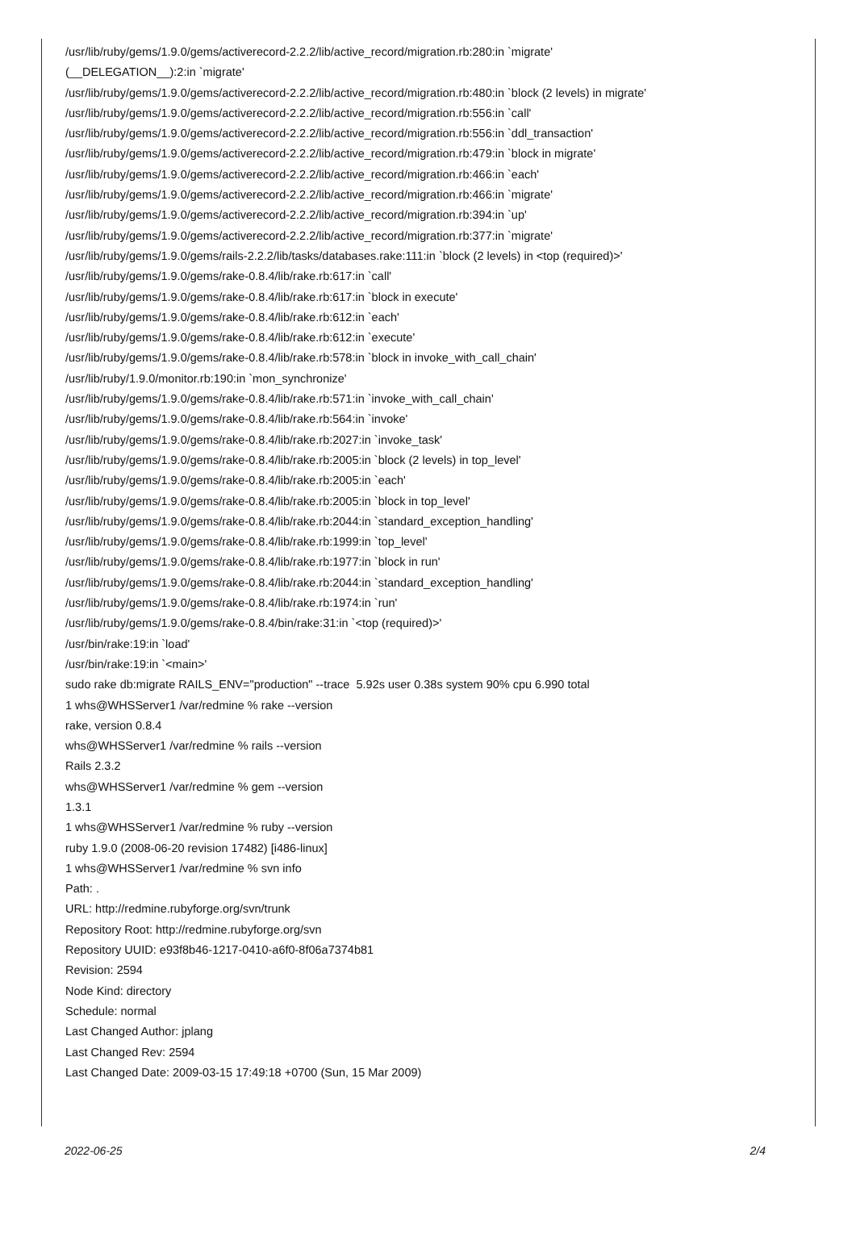/usr/lib/ruby/gems/1.9.0/gems/activerecord-2.2.2/lib/active_record/migration.rb:280:in `migrate' (__DELEGATION__):2:in `migrate' /usr/lib/ruby/gems/1.9.0/gems/activerecord-2.2.2/lib/active_record/migration.rb:480:in `block (2 levels) in migrate' /usr/lib/ruby/gems/1.9.0/gems/activerecord-2.2.2/lib/active_record/migration.rb:556:in `call' /usr/lib/ruby/gems/1.9.0/gems/activerecord-2.2.2/lib/active_record/migration.rb:556:in `ddl_transaction' /usr/lib/ruby/gems/1.9.0/gems/activerecord-2.2.2/lib/active_record/migration.rb:479:in `block in migrate' /usr/lib/ruby/gems/1.9.0/gems/activerecord-2.2.2/lib/active_record/migration.rb:466:in `each' /usr/lib/ruby/gems/1.9.0/gems/activerecord-2.2.2/lib/active_record/migration.rb:466:in `migrate' /usr/lib/ruby/gems/1.9.0/gems/activerecord-2.2.2/lib/active_record/migration.rb:394:in `up' /usr/lib/ruby/gems/1.9.0/gems/activerecord-2.2.2/lib/active_record/migration.rb:377:in `migrate' /usr/lib/ruby/gems/1.9.0/gems/rails-2.2.2/lib/tasks/databases.rake:111:in `block (2 levels) in <top (required)>' /usr/lib/ruby/gems/1.9.0/gems/rake-0.8.4/lib/rake.rb:617:in `call' /usr/lib/ruby/gems/1.9.0/gems/rake-0.8.4/lib/rake.rb:617:in `block in execute' /usr/lib/ruby/gems/1.9.0/gems/rake-0.8.4/lib/rake.rb:612:in `each' /usr/lib/ruby/gems/1.9.0/gems/rake-0.8.4/lib/rake.rb:612:in `execute' /usr/lib/ruby/gems/1.9.0/gems/rake-0.8.4/lib/rake.rb:578:in `block in invoke_with_call_chain' /usr/lib/ruby/1.9.0/monitor.rb:190:in `mon_synchronize' /usr/lib/ruby/gems/1.9.0/gems/rake-0.8.4/lib/rake.rb:571:in `invoke_with_call_chain' /usr/lib/ruby/gems/1.9.0/gems/rake-0.8.4/lib/rake.rb:564:in `invoke' /usr/lib/ruby/gems/1.9.0/gems/rake-0.8.4/lib/rake.rb:2027:in `invoke_task' /usr/lib/ruby/gems/1.9.0/gems/rake-0.8.4/lib/rake.rb:2005:in `block (2 levels) in top_level' /usr/lib/ruby/gems/1.9.0/gems/rake-0.8.4/lib/rake.rb:2005:in `each' /usr/lib/ruby/gems/1.9.0/gems/rake-0.8.4/lib/rake.rb:2005:in `block in top_level' /usr/lib/ruby/gems/1.9.0/gems/rake-0.8.4/lib/rake.rb:2044:in `standard_exception_handling' /usr/lib/ruby/gems/1.9.0/gems/rake-0.8.4/lib/rake.rb:1999:in `top_level' /usr/lib/ruby/gems/1.9.0/gems/rake-0.8.4/lib/rake.rb:1977:in `block in run' /usr/lib/ruby/gems/1.9.0/gems/rake-0.8.4/lib/rake.rb:2044:in `standard_exception_handling' /usr/lib/ruby/gems/1.9.0/gems/rake-0.8.4/lib/rake.rb:1974:in `run' /usr/lib/ruby/gems/1.9.0/gems/rake-0.8.4/bin/rake:31:in `<top (required)>' /usr/bin/rake:19:in `load' /usr/bin/rake:19:in `<main>' sudo rake db:migrate RAILS_ENV="production" --trace 5.92s user 0.38s system 90% cpu 6.990 total 1 whs@WHSServer1 /var/redmine % rake --version rake, version 0.8.4 whs@WHSServer1 /var/redmine % rails --version Rails 2.3.2 whs@WHSServer1 /var/redmine % gem --version 1.3.1 1 whs@WHSServer1 /var/redmine % ruby --version ruby 1.9.0 (2008-06-20 revision 17482) [i486-linux] 1 whs@WHSServer1 /var/redmine % svn info Path: . URL: http://redmine.rubyforge.org/svn/trunk Repository Root: http://redmine.rubyforge.org/svn Repository UUID: e93f8b46-1217-0410-a6f0-8f06a7374b81 Revision: 2594 Node Kind: directory Schedule: normal Last Changed Author: jplang Last Changed Rev: 2594 Last Changed Date: 2009-03-15 17:49:18 +0700 (Sun, 15 Mar 2009)
2022-06-25 2/4